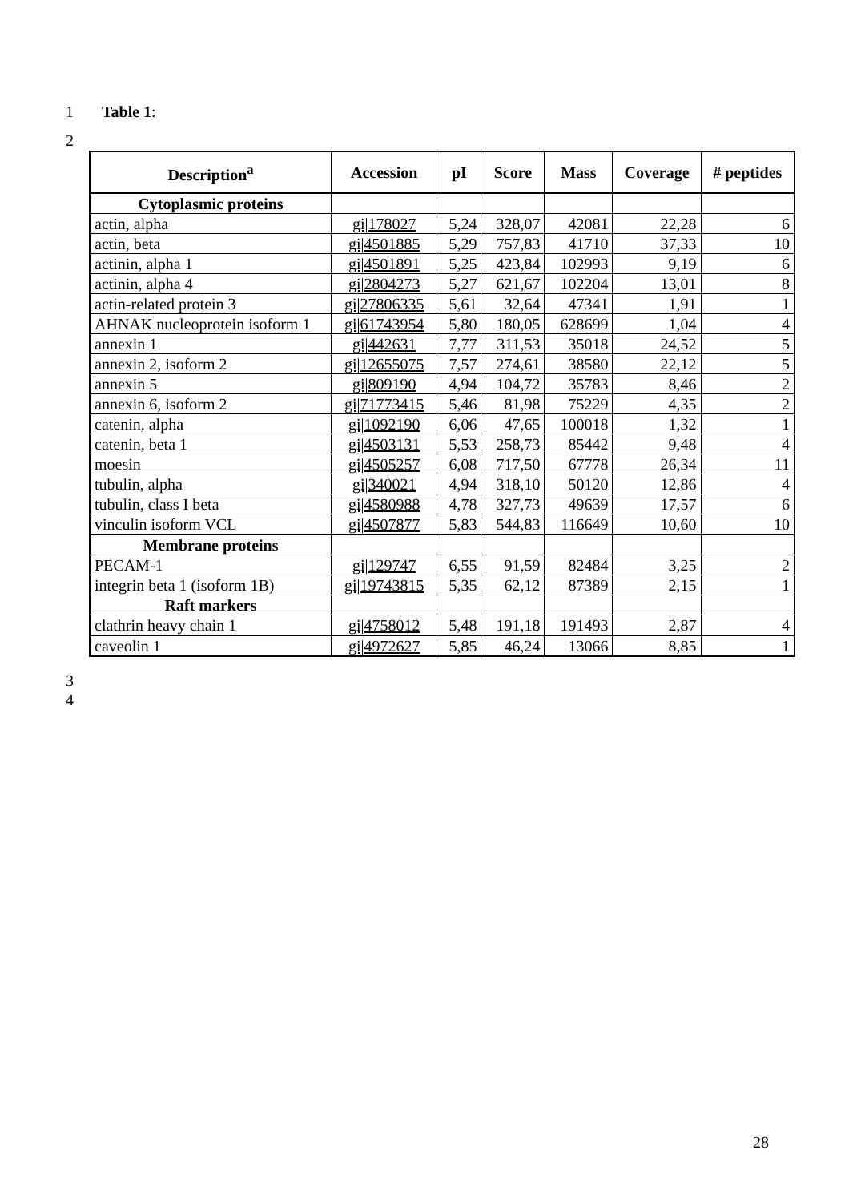1 Table 1:
2
| Description<sup>a</sup> | Accession | pI | Score | Mass | Coverage | # peptides |
| --- | --- | --- | --- | --- | --- | --- |
| Cytoplasmic proteins | | | | | | |
| actin, alpha | gi/178027 | 5,24 | 328,07 | 42081 | 22,28 | 6 |
| actin, beta | gi/4501885 | 5,29 | 757,83 | 41710 | 37,33 | 10 |
| actinin, alpha 1 | gi/4501891 | 5,25 | 423,84 | 102993 | 9,19 | 6 |
| actinin, alpha 4 | gi/2804273 | 5,27 | 621,67 | 102204 | 13,01 | 8 |
| actin-related protein 3 | gi/27806335 | 5,61 | 32,64 | 47341 | 1,91 | 1 |
| AHNAK nucleoprotein isoform 1 | gi/61743954 | 5,80 | 180,05 | 628699 | 1,04 | 4 |
| annexin 1 | gi/442631 | 7,77 | 311,53 | 35018 | 24,52 | 5 |
| annexin 2, isoform 2 | gi/12655075 | 7,57 | 274,61 | 38580 | 22,12 | 5 |
| annexin 5 | gi/809190 | 4,94 | 104,72 | 35783 | 8,46 | 2 |
| annexin 6, isoform 2 | gi/71773415 | 5,46 | 81,98 | 75229 | 4,35 | 2 |
| catenin, alpha | gi/1092190 | 6,06 | 47,65 | 100018 | 1,32 | 1 |
| catenin, beta 1 | gi/4503131 | 5,53 | 258,73 | 85442 | 9,48 | 4 |
| moesin | gi/4505257 | 6,08 | 717,50 | 67778 | 26,34 | 11 |
| tubulin, alpha | gi/340021 | 4,94 | 318,10 | 50120 | 12,86 | 4 |
| tubulin, class I beta | gi/4580988 | 4,78 | 327,73 | 49639 | 17,57 | 6 |
| vinculin isoform VCL | gi/4507877 | 5,83 | 544,83 | 116649 | 10,60 | 10 |
| Membrane proteins | | | | | | |
| PECAM-1 | gi/129747 | 6,55 | 91,59 | 82484 | 3,25 | 2 |
| integrin beta 1 (isoform 1B) | gi/19743815 | 5,35 | 62,12 | 87389 | 2,15 | 1 |
| Raft markers | | | | | | |
| clathrin heavy chain 1 | gi/4758012 | 5,48 | 191,18 | 191493 | 2,87 | 4 |
| caveolin 1 | gi/4972627 | 5,85 | 46,24 | 13066 | 8,85 | 1 |
3
4
28